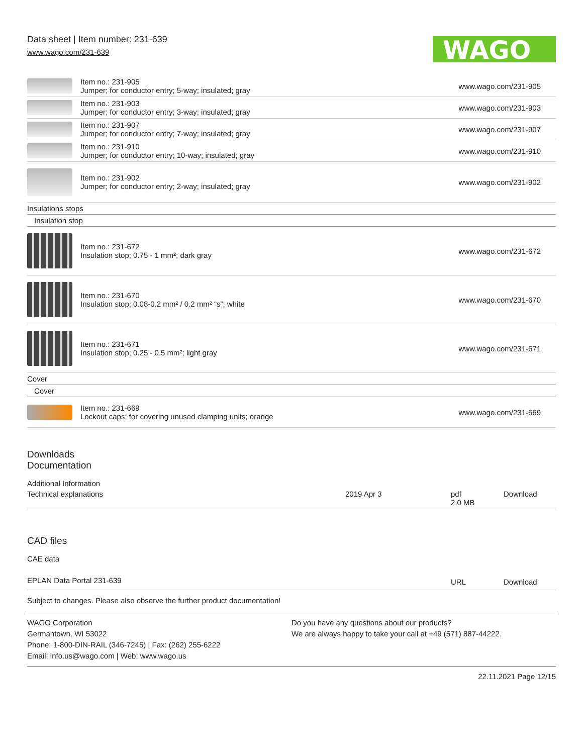Data sheet | Item number: 231-639
www.wago.com/231-639
WAGO
| | Item no.: 231-905 Jumper; for conductor entry; 5-way; insulated; gray | www.wago.com/231-905 |
| | Item no.: 231-903 Jumper; for conductor entry; 3-way; insulated; gray | www.wago.com/231-903 |
| | Item no.: 231-907 Jumper; for conductor entry; 7-way; insulated; gray | www.wago.com/231-907 |
| | Item no.: 231-910 Jumper; for conductor entry; 10-way; insulated; gray | www.wago.com/231-910 |
| | Item no.: 231-902 Jumper; for conductor entry; 2-way; insulated; gray | www.wago.com/231-902 |
Insulations stops
Insulation stop
| | Item no.: 231-672 Insulation stop; 0.75 - 1 mm²; dark gray | www.wago.com/231-672 |
| | Item no.: 231-670 Insulation stop; 0.08-0.2 mm² / 0.2 mm² “s”; white | www.wago.com/231-670 |
| | Item no.: 231-671 Insulation stop; 0.25 - 0.5 mm²; light gray | www.wago.com/231-671 |
Cover
Cover
| | Item no.: 231-669 Lockout caps; for covering unused clamping units; orange | www.wago.com/231-669 |
Downloads
Documentation
Additional Information
| Technical explanations | 2019 Apr 3 | pdf 2.0 MB | Download |
CAD files
CAE data
| EPLAN Data Portal 231-639 | URL | Download |
Subject to changes. Please also observe the further product documentation!
WAGO Corporation
Germantown, WI 53022
Phone: 1-800-DIN-RAIL (346-7245) | Fax: (262) 255-6222
Email: info.us@wago.com | Web: www.wago.us
Do you have any questions about our products?
We are always happy to take your call at +49 (571) 887-44222.
22.11.2021 Page 12/15